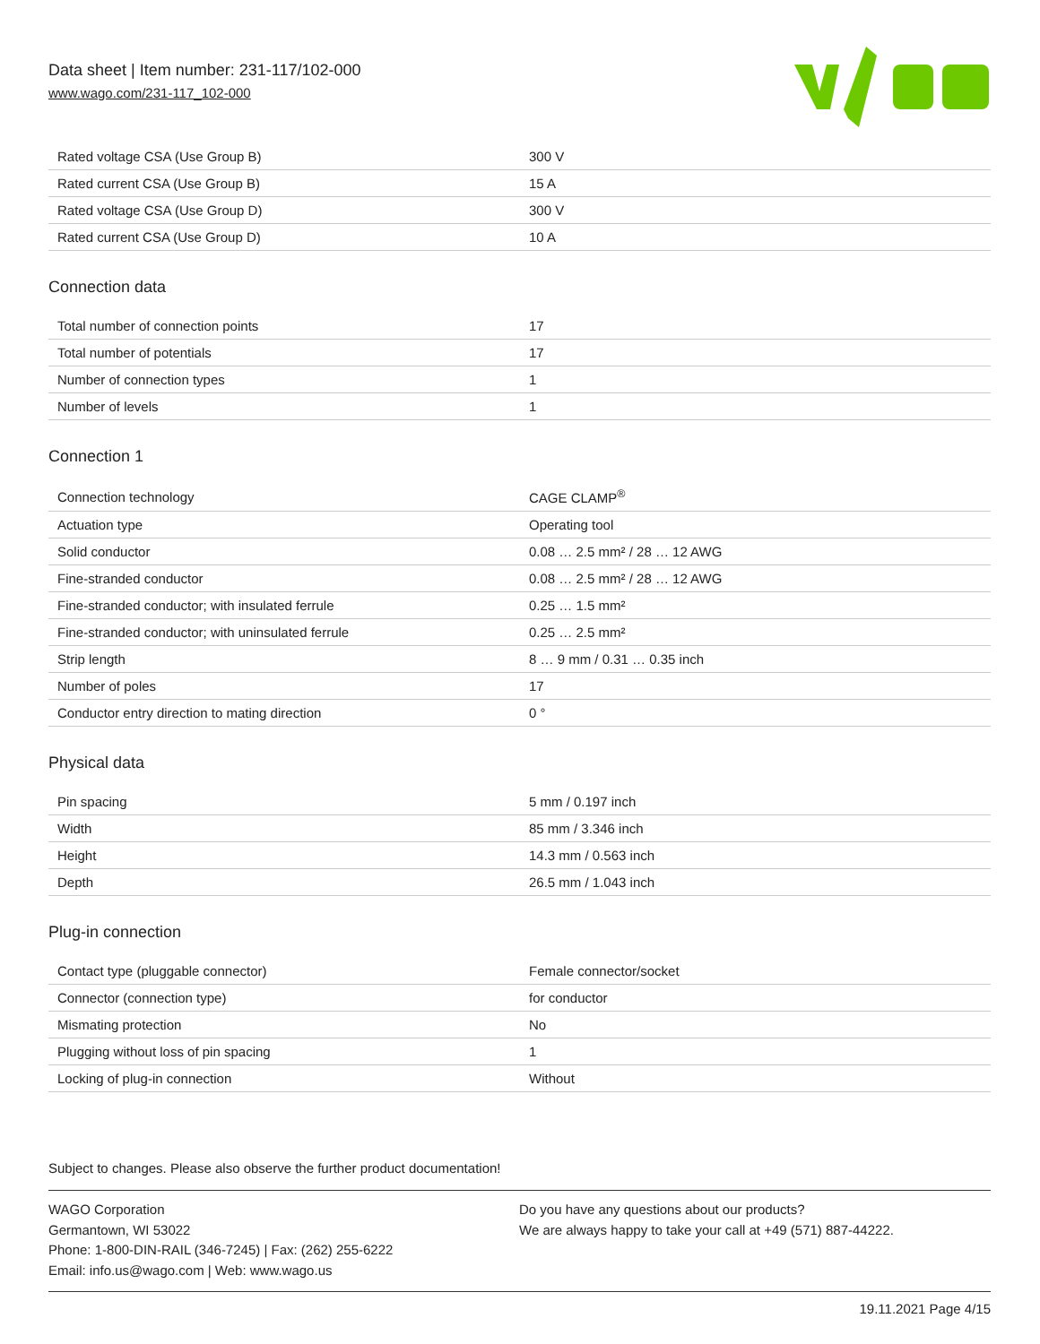Data sheet | Item number: 231-117/102-000
www.wago.com/231-117_102-000
| Rated voltage CSA (Use Group B) | 300 V |
| Rated current CSA (Use Group B) | 15 A |
| Rated voltage CSA (Use Group D) | 300 V |
| Rated current CSA (Use Group D) | 10 A |
Connection data
| Total number of connection points | 17 |
| Total number of potentials | 17 |
| Number of connection types | 1 |
| Number of levels | 1 |
Connection 1
| Connection technology | CAGE CLAMP<sup>®</sup> |
| Actuation type | Operating tool |
| Solid conductor | 0.08 … 2.5 mm² / 28 … 12 AWG |
| Fine-stranded conductor | 0.08 … 2.5 mm² / 28 … 12 AWG |
| Fine-stranded conductor; with insulated ferrule | 0.25 … 1.5 mm² |
| Fine-stranded conductor; with uninsulated ferrule | 0.25 … 2.5 mm² |
| Strip length | 8 … 9 mm / 0.31 … 0.35 inch |
| Number of poles | 17 |
| Conductor entry direction to mating direction | 0 ° |
Physical data
| Pin spacing | 5 mm / 0.197 inch |
| Width | 85 mm / 3.346 inch |
| Height | 14.3 mm / 0.563 inch |
| Depth | 26.5 mm / 1.043 inch |
Plug-in connection
| Contact type (pluggable connector) | Female connector/socket |
| Connector (connection type) | for conductor |
| Mismating protection | No |
| Plugging without loss of pin spacing | 1 |
| Locking of plug-in connection | Without |
Subject to changes. Please also observe the further product documentation!
WAGO Corporation
Germantown, WI 53022
Phone: 1-800-DIN-RAIL (346-7245) | Fax: (262) 255-6222
Email: info.us@wago.com | Web: www.wago.us
Do you have any questions about our products?
We are always happy to take your call at +49 (571) 887-44222.
19.11.2021 Page 4/15